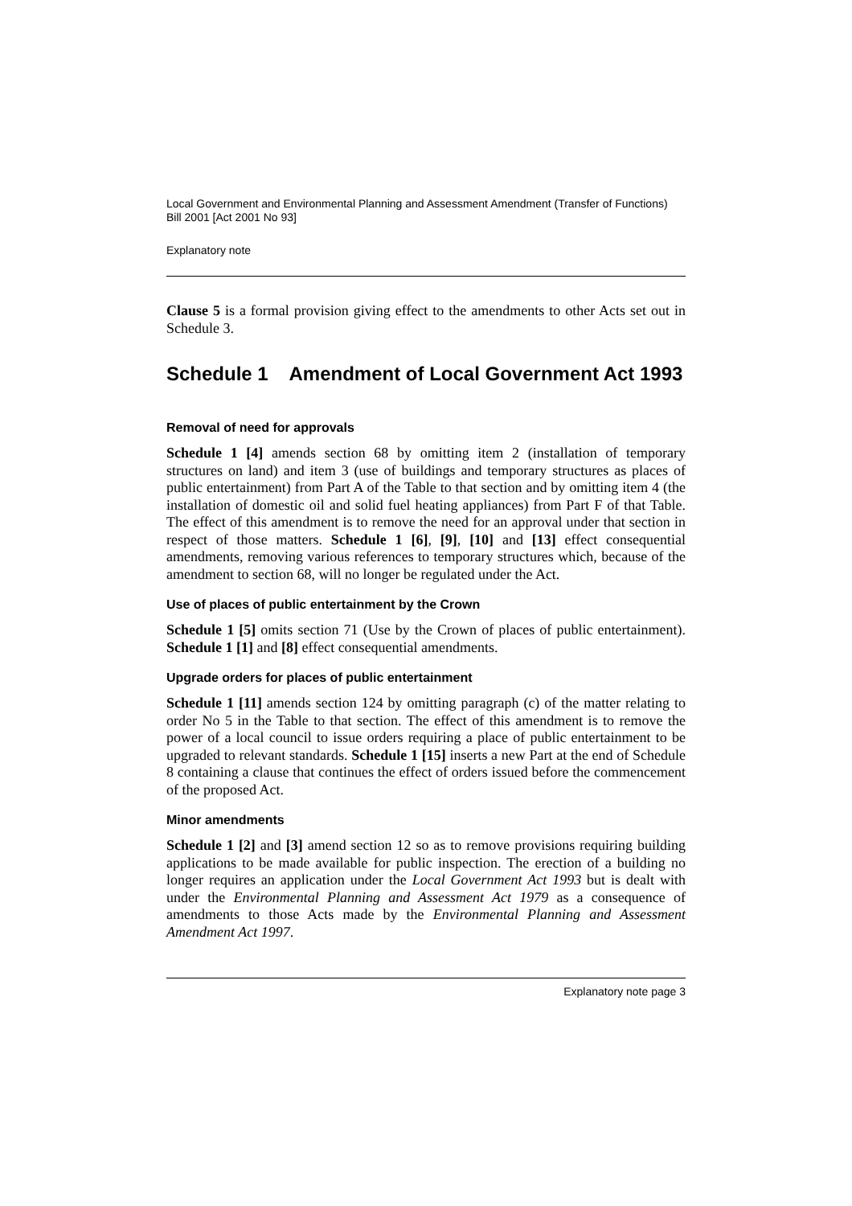Local Government and Environmental Planning and Assessment Amendment (Transfer of Functions) Bill 2001 [Act 2001 No 93]
Explanatory note
Clause 5 is a formal provision giving effect to the amendments to other Acts set out in Schedule 3.
Schedule 1 Amendment of Local Government Act 1993
Removal of need for approvals
Schedule 1 [4] amends section 68 by omitting item 2 (installation of temporary structures on land) and item 3 (use of buildings and temporary structures as places of public entertainment) from Part A of the Table to that section and by omitting item 4 (the installation of domestic oil and solid fuel heating appliances) from Part F of that Table. The effect of this amendment is to remove the need for an approval under that section in respect of those matters. Schedule 1 [6], [9], [10] and [13] effect consequential amendments, removing various references to temporary structures which, because of the amendment to section 68, will no longer be regulated under the Act.
Use of places of public entertainment by the Crown
Schedule 1 [5] omits section 71 (Use by the Crown of places of public entertainment). Schedule 1 [1] and [8] effect consequential amendments.
Upgrade orders for places of public entertainment
Schedule 1 [11] amends section 124 by omitting paragraph (c) of the matter relating to order No 5 in the Table to that section. The effect of this amendment is to remove the power of a local council to issue orders requiring a place of public entertainment to be upgraded to relevant standards. Schedule 1 [15] inserts a new Part at the end of Schedule 8 containing a clause that continues the effect of orders issued before the commencement of the proposed Act.
Minor amendments
Schedule 1 [2] and [3] amend section 12 so as to remove provisions requiring building applications to be made available for public inspection. The erection of a building no longer requires an application under the Local Government Act 1993 but is dealt with under the Environmental Planning and Assessment Act 1979 as a consequence of amendments to those Acts made by the Environmental Planning and Assessment Amendment Act 1997.
Explanatory note page 3